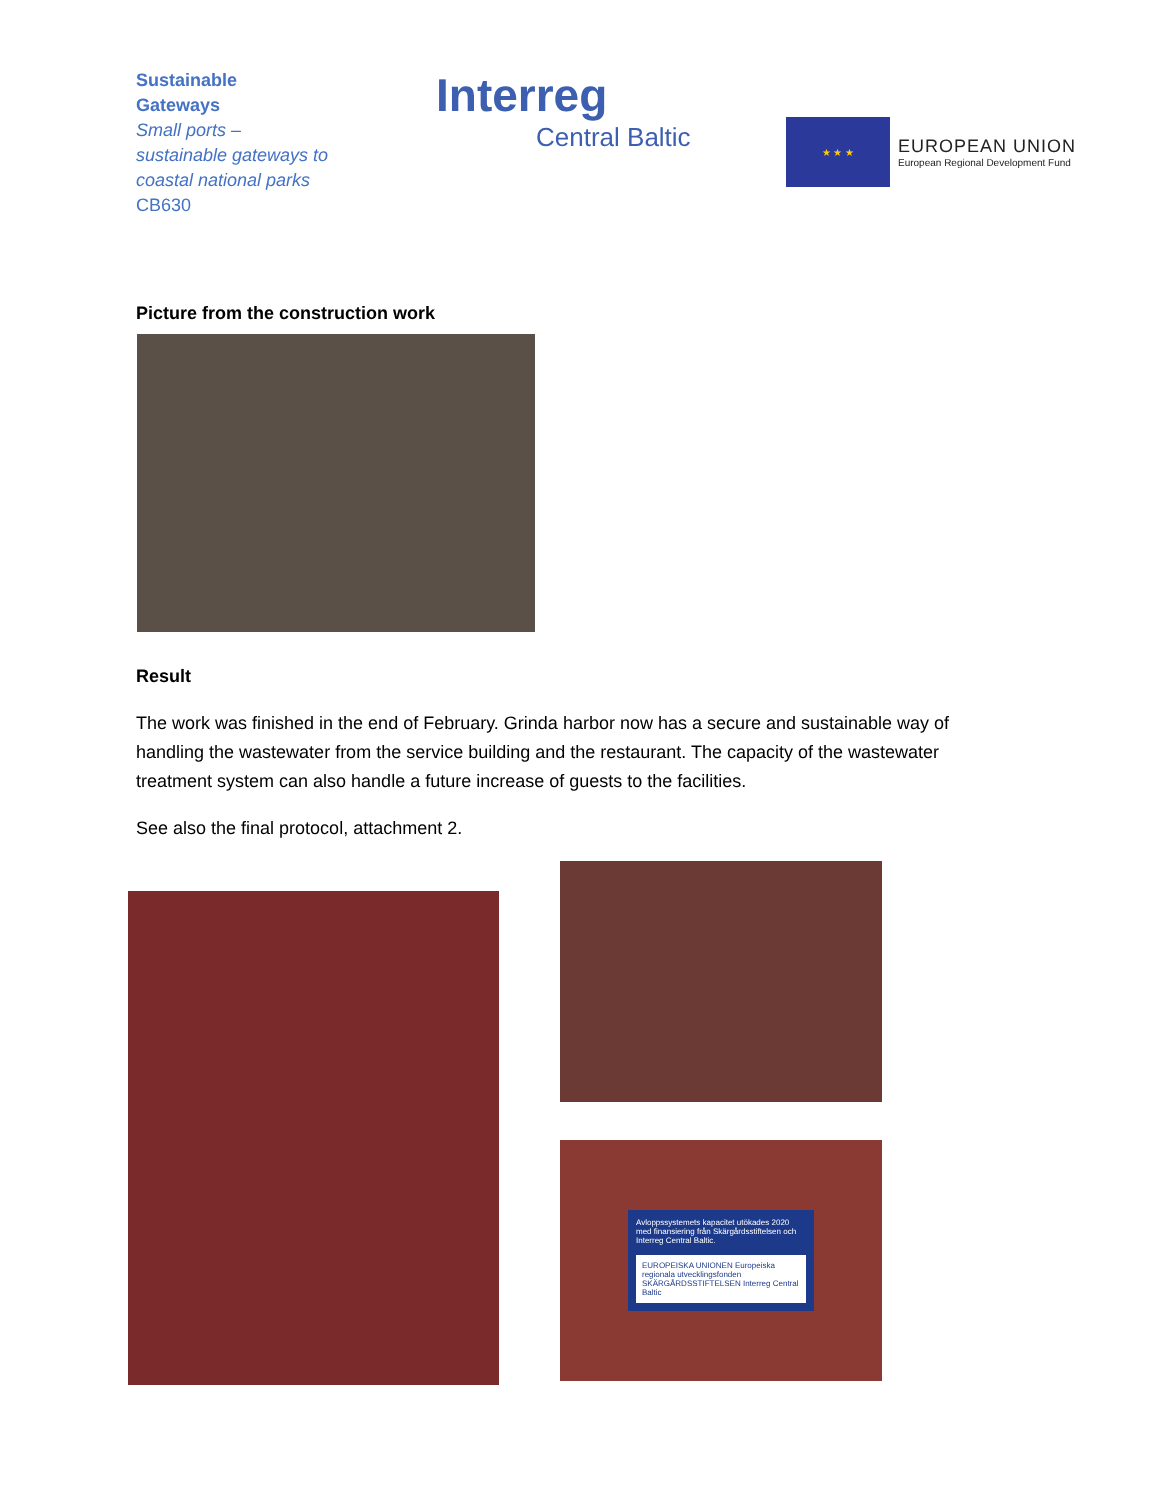Sustainable
Gateways
Small ports –
sustainable gateways to
coastal national parks
CB630
Interreg
Central Baltic
★ ★ ★
EUROPEAN UNION
European Regional Development Fund
Picture from the construction work
Result
The work was finished in the end of February. Grinda harbor now has a secure and sustainable way of handling the wastewater from the service building and the restaurant. The capacity of the wastewater treatment system can also handle a future increase of guests to the facilities.
See also the final protocol, attachment 2.
Avloppssystemets kapacitet utökades 2020 med finansiering från Skärgårdsstiftelsen och Interreg Central Baltic.
EUROPEISKA UNIONEN Europeiska regionala utvecklingsfonden SKÄRGÅRDSSTIFTELSEN Interreg Central Baltic